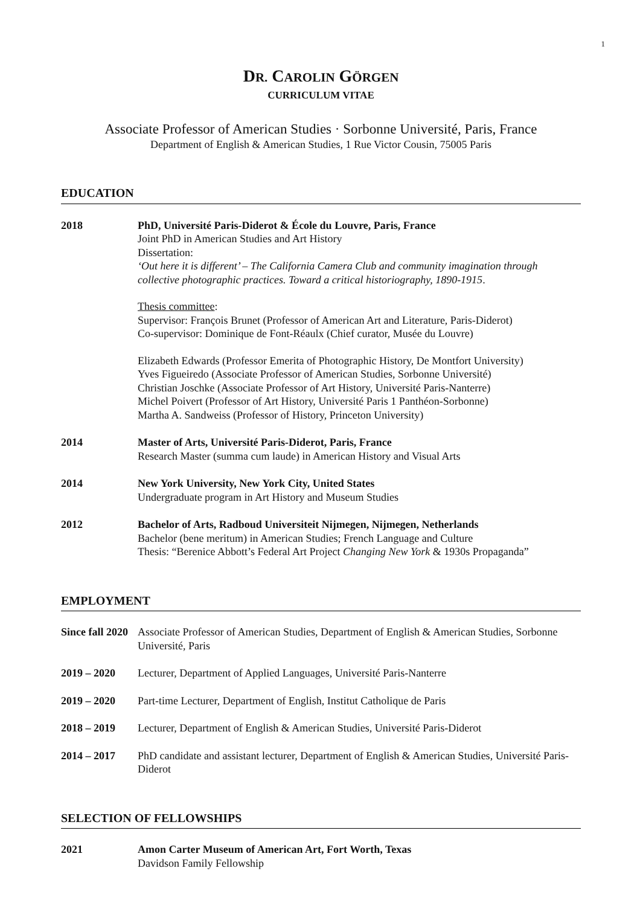1
DR. CAROLIN GÖRGEN
CURRICULUM VITAE
Associate Professor of American Studies · Sorbonne Université, Paris, France
Department of English & American Studies, 1 Rue Victor Cousin, 75005 Paris
EDUCATION
2018 PhD, Université Paris-Diderot & École du Louvre, Paris, France
Joint PhD in American Studies and Art History
Dissertation:
‘Out here it is different’ – The California Camera Club and community imagination through collective photographic practices. Toward a critical historiography, 1890-1915.
Thesis committee:
Supervisor: François Brunet (Professor of American Art and Literature, Paris-Diderot)
Co-supervisor: Dominique de Font-Réaulx (Chief curator, Musée du Louvre)
Elizabeth Edwards (Professor Emerita of Photographic History, De Montfort University)
Yves Figueiredo (Associate Professor of American Studies, Sorbonne Université)
Christian Joschke (Associate Professor of Art History, Université Paris-Nanterre)
Michel Poivert (Professor of Art History, Université Paris 1 Panthéon-Sorbonne)
Martha A. Sandweiss (Professor of History, Princeton University)
2014 Master of Arts, Université Paris-Diderot, Paris, France
Research Master (summa cum laude) in American History and Visual Arts
2014 New York University, New York City, United States
Undergraduate program in Art History and Museum Studies
2012 Bachelor of Arts, Radboud Universiteit Nijmegen, Nijmegen, Netherlands
Bachelor (bene meritum) in American Studies; French Language and Culture
Thesis: “Berenice Abbott’s Federal Art Project Changing New York & 1930s Propaganda”
EMPLOYMENT
Since fall 2020
Associate Professor of American Studies, Department of English & American Studies, Sorbonne Université, Paris
2019 – 2020 Lecturer, Department of Applied Languages, Université Paris-Nanterre
2019 – 2020 Part-time Lecturer, Department of English, Institut Catholique de Paris
2018 – 2019 Lecturer, Department of English & American Studies, Université Paris-Diderot
2014 – 2017 PhD candidate and assistant lecturer, Department of English & American Studies, Université Paris-Diderot
SELECTION OF FELLOWSHIPS
2021 Amon Carter Museum of American Art, Fort Worth, Texas
Davidson Family Fellowship